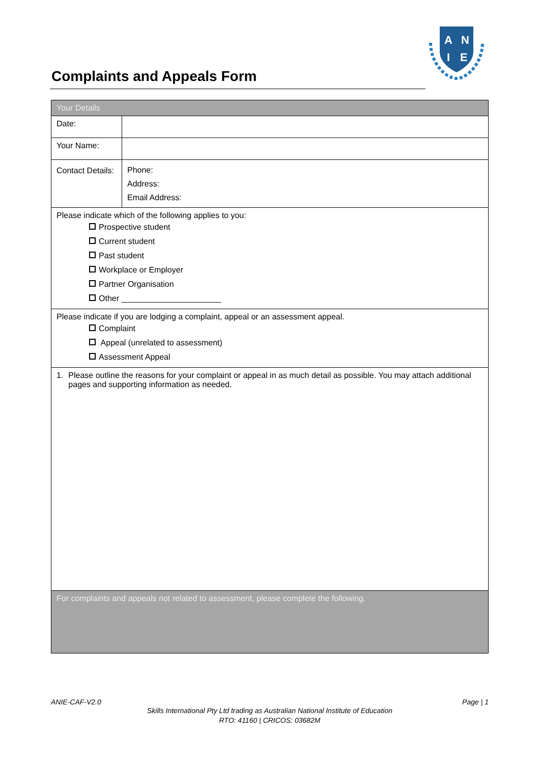Complaints and Appeals Form
A
N
I
E
| Your Details | |
| --- | --- |
| Date: | |
| Your Name: | |
| Contact Details: | Phone: Address: Email Address: |
| Please indicate which of the following applies to you: Prospective student Current student Past student Workplace or Employer Partner Organisation Other ______________________ | |
| Please indicate if you are lodging a complaint, appeal or an assessment appeal. Complaint Appeal (unrelated to assessment) Assessment Appeal | |
| 1. Please outline the reasons for your complaint or appeal in as much detail as possible. You may attach additional pages and supporting information as needed. | |
| For complaints and appeals not related to assessment, please complete the following. | |
ANIE-CAF-V2.0 Page | 1
Skills International Pty Ltd trading as Australian National Institute of Education
RTO: 41160 | CRICOS: 03682M